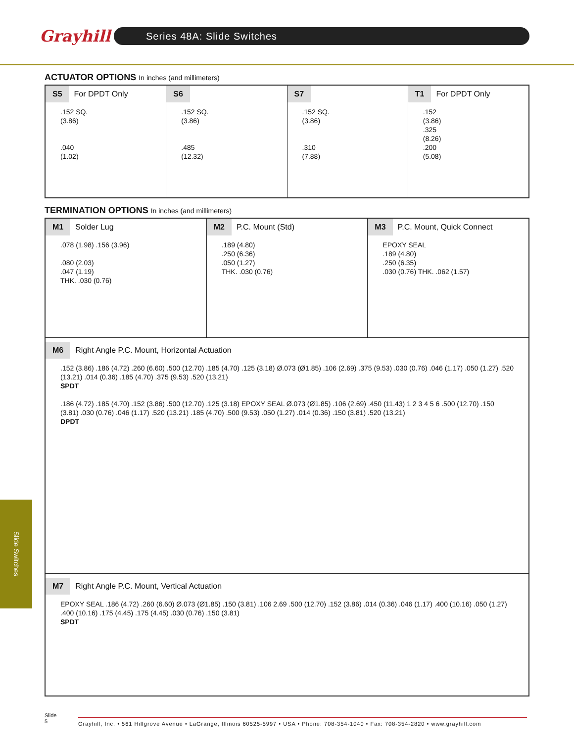Grayhill
Series 48A: Slide Switches
ACTUATOR OPTIONS In inches (and millimeters)
S5 For DPDT Only
.152 SQ.
(3.86)
.040
(1.02)
S6
.152 SQ.
(3.86)
.485
(12.32)
S7
.152 SQ.
(3.86)
.310
(7.88)
T1 For DPDT Only
.152
(3.86)
.325
(8.26)
.200
(5.08)
TERMINATION OPTIONS In inches (and millimeters)
M1 Solder Lug
.078 (1.98) .156 (3.96)
.080 (2.03)
.047 (1.19)
THK. .030 (0.76)
M2 P.C. Mount (Std)
.189 (4.80)
.250 (6.36)
.050 (1.27)
THK. .030 (0.76)
M3 P.C. Mount, Quick Connect
EPOXY SEAL
.189 (4.80)
.250 (6.35)
.030 (0.76) THK. .062 (1.57)
M6 Right Angle P.C. Mount, Horizontal Actuation
.152 (3.86) .186 (4.72) .260 (6.60) .500 (12.70) .185 (4.70) .125 (3.18) Ø.073 (Ø1.85) .106 (2.69) .375 (9.53) .030 (0.76) .046 (1.17) .050 (1.27) .520 (13.21) .014 (0.36) .185 (4.70) .375 (9.53) .520 (13.21)
SPDT
.186 (4.72) .185 (4.70) .152 (3.86) .500 (12.70) .125 (3.18) EPOXY SEAL Ø.073 (Ø1.85) .106 (2.69) .450 (11.43) 1 2 3 4 5 6 .500 (12.70) .150 (3.81) .030 (0.76) .046 (1.17) .520 (13.21) .185 (4.70) .500 (9.53) .050 (1.27) .014 (0.36) .150 (3.81) .520 (13.21)
DPDT
M7 Right Angle P.C. Mount, Vertical Actuation
EPOXY SEAL .186 (4.72) .260 (6.60) Ø.073 (Ø1.85) .150 (3.81) .106 2.69 .500 (12.70) .152 (3.86) .014 (0.36) .046 (1.17) .400 (10.16) .050 (1.27) .400 (10.16) .175 (4.45) .175 (4.45) .030 (0.76) .150 (3.81)
SPDT
Slide Switches
Slide
5
Grayhill, Inc. • 561 Hillgrove Avenue • LaGrange, Illinois 60525-5997 • USA • Phone: 708-354-1040 • Fax: 708-354-2820 • www.grayhill.com